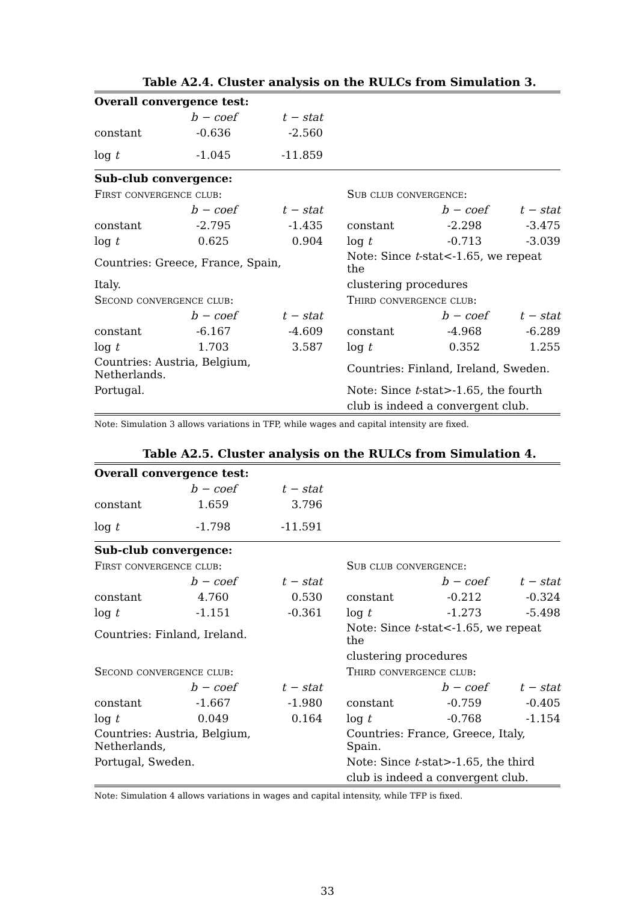Table A2.4. Cluster analysis on the RULCs from Simulation 3.
| Overall convergence test: | | | | | |
| | b − coef | t − stat | | | |
| constant | -0.636 | -2.560 | | | |
| log t | -1.045 | -11.859 | | | |
| Sub-club convergence: | | | | | |
| First convergence club: | | | Sub club convergence: | | |
| | b − coef | t − stat | | b − coef | t − stat |
| constant | -2.795 | -1.435 | constant | -2.298 | -3.475 |
| log t | 0.625 | 0.904 | log t | -0.713 | -3.039 |
| Countries: Greece, France, Spain, | | | Note: Since t -stat<-1.65, we repeat the | | |
| Italy. | | | clustering procedures | | |
| Second convergence club: | | | Third convergence club: | | |
| | b − coef | t − stat | | b − coef | t − stat |
| constant | -6.167 | -4.609 | constant | -4.968 | -6.289 |
| log t | 1.703 | 3.587 | log t | 0.352 | 1.255 |
| Countries: Austria, Belgium, Netherlands. | | | Countries: Finland, Ireland, Sweden. | | |
| Portugal. | | | Note: Since t -stat>-1.65, the fourth | | |
| | | | club is indeed a convergent club. | | |
Note: Simulation 3 allows variations in TFP, while wages and capital intensity are fixed.
Table A2.5. Cluster analysis on the RULCs from Simulation 4.
| Overall convergence test: | | | | | |
| | b − coef | t − stat | | | |
| constant | 1.659 | 3.796 | | | |
| log t | -1.798 | -11.591 | | | |
| Sub-club convergence: | | | | | |
| First convergence club: | | | Sub club convergence: | | |
| | b − coef | t − stat | | b − coef | t − stat |
| constant | 4.760 | 0.530 | constant | -0.212 | -0.324 |
| log t | -1.151 | -0.361 | log t | -1.273 | -5.498 |
| Countries: Finland, Ireland. | | | Note: Since t -stat<-1.65, we repeat the | | |
| | | | clustering procedures | | |
| Second convergence club: | | | Third convergence club: | | |
| | b − coef | t − stat | | b − coef | t − stat |
| constant | -1.667 | -1.980 | constant | -0.759 | -0.405 |
| log t | 0.049 | 0.164 | log t | -0.768 | -1.154 |
| Countries: Austria, Belgium, Netherlands, | | | Countries: France, Greece, Italy, Spain. | | |
| Portugal, Sweden. | | | Note: Since t -stat>-1.65, the third | | |
| | | | club is indeed a convergent club. | | |
Note: Simulation 4 allows variations in wages and capital intensity, while TFP is fixed.
33